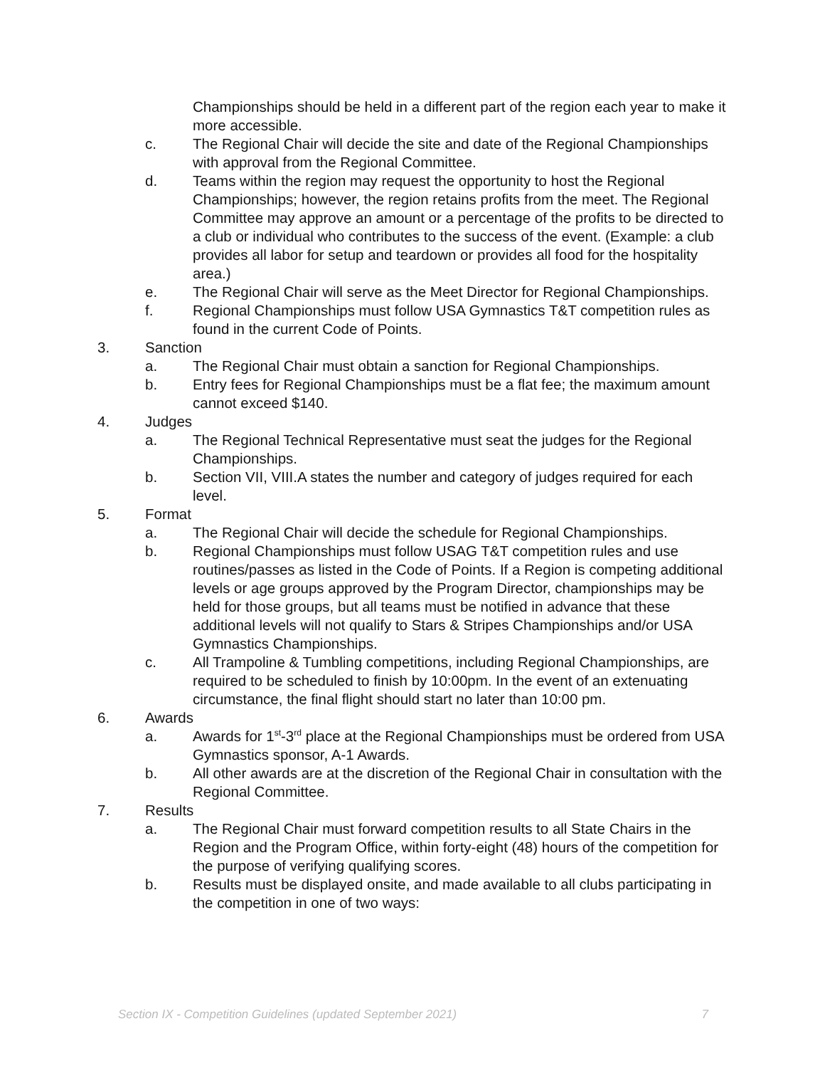Championships should be held in a different part of the region each year to make it more accessible.
c. The Regional Chair will decide the site and date of the Regional Championships with approval from the Regional Committee.
d. Teams within the region may request the opportunity to host the Regional Championships; however, the region retains profits from the meet. The Regional Committee may approve an amount or a percentage of the profits to be directed to a club or individual who contributes to the success of the event. (Example: a club provides all labor for setup and teardown or provides all food for the hospitality area.)
e. The Regional Chair will serve as the Meet Director for Regional Championships.
f. Regional Championships must follow USA Gymnastics T&T competition rules as found in the current Code of Points.
3. Sanction
a. The Regional Chair must obtain a sanction for Regional Championships.
b. Entry fees for Regional Championships must be a flat fee; the maximum amount cannot exceed $140.
4. Judges
a. The Regional Technical Representative must seat the judges for the Regional Championships.
b. Section VII, VIII.A states the number and category of judges required for each level.
5. Format
a. The Regional Chair will decide the schedule for Regional Championships.
b. Regional Championships must follow USAG T&T competition rules and use routines/passes as listed in the Code of Points. If a Region is competing additional levels or age groups approved by the Program Director, championships may be held for those groups, but all teams must be notified in advance that these additional levels will not qualify to Stars & Stripes Championships and/or USA Gymnastics Championships.
c. All Trampoline & Tumbling competitions, including Regional Championships, are required to be scheduled to finish by 10:00pm. In the event of an extenuating circumstance, the final flight should start no later than 10:00 pm.
6. Awards
a. Awards for 1<sup>st</sup>-3<sup>rd</sup> place at the Regional Championships must be ordered from USA Gymnastics sponsor, A-1 Awards.
b. All other awards are at the discretion of the Regional Chair in consultation with the Regional Committee.
7. Results
a. The Regional Chair must forward competition results to all State Chairs in the Region and the Program Office, within forty-eight (48) hours of the competition for the purpose of verifying qualifying scores.
b. Results must be displayed onsite, and made available to all clubs participating in the competition in one of two ways:
Section IX - Competition Guidelines (updated September 2021) 7